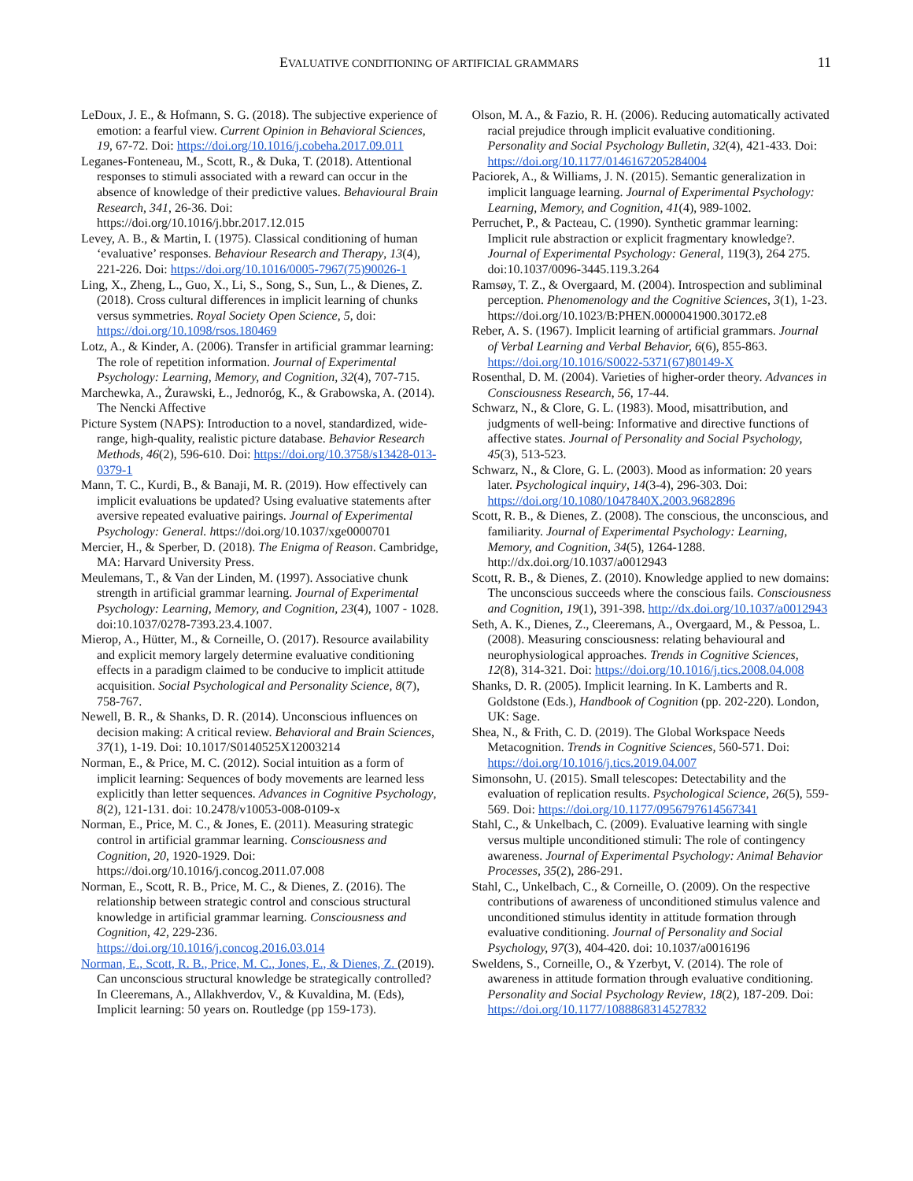EVALUATIVE CONDITIONING OF ARTIFICIAL GRAMMARS 11
LeDoux, J. E., & Hofmann, S. G. (2018). The subjective experience of emotion: a fearful view. Current Opinion in Behavioral Sciences, 19, 67-72. Doi: https://doi.org/10.1016/j.cobeha.2017.09.011
Leganes-Fonteneau, M., Scott, R., & Duka, T. (2018). Attentional responses to stimuli associated with a reward can occur in the absence of knowledge of their predictive values. Behavioural Brain Research, 341, 26-36. Doi: https://doi.org/10.1016/j.bbr.2017.12.015
Levey, A. B., & Martin, I. (1975). Classical conditioning of human ‘evaluative’ responses. Behaviour Research and Therapy, 13(4), 221-226. Doi: https://doi.org/10.1016/0005-7967(75)90026-1
Ling, X., Zheng, L., Guo, X., Li, S., Song, S., Sun, L., & Dienes, Z. (2018). Cross cultural differences in implicit learning of chunks versus symmetries. Royal Society Open Science, 5, doi: https://doi.org/10.1098/rsos.180469
Lotz, A., & Kinder, A. (2006). Transfer in artificial grammar learning: The role of repetition information. Journal of Experimental Psychology: Learning, Memory, and Cognition, 32(4), 707-715.
Marchewka, A., Żurawski, Ł., Jednoróg, K., & Grabowska, A. (2014). The Nencki Affective
Picture System (NAPS): Introduction to a novel, standardized, wide-range, high-quality, realistic picture database. Behavior Research Methods, 46(2), 596-610. Doi: https://doi.org/10.3758/s13428-013-0379-1
Mann, T. C., Kurdi, B., & Banaji, M. R. (2019). How effectively can implicit evaluations be updated? Using evaluative statements after aversive repeated evaluative pairings. Journal of Experimental Psychology: General. https://doi.org/10.1037/xge0000701
Mercier, H., & Sperber, D. (2018). The Enigma of Reason. Cambridge, MA: Harvard University Press.
Meulemans, T., & Van der Linden, M. (1997). Associative chunk strength in artificial grammar learning. Journal of Experimental Psychology: Learning, Memory, and Cognition, 23(4), 1007 - 1028. doi:10.1037/0278-7393.23.4.1007.
Mierop, A., Hütter, M., & Corneille, O. (2017). Resource availability and explicit memory largely determine evaluative conditioning effects in a paradigm claimed to be conducive to implicit attitude acquisition. Social Psychological and Personality Science, 8(7), 758-767.
Newell, B. R., & Shanks, D. R. (2014). Unconscious influences on decision making: A critical review. Behavioral and Brain Sciences, 37(1), 1-19. Doi: 10.1017/S0140525X12003214
Norman, E., & Price, M. C. (2012). Social intuition as a form of implicit learning: Sequences of body movements are learned less explicitly than letter sequences. Advances in Cognitive Psychology, 8(2), 121-131. doi: 10.2478/v10053-008-0109-x
Norman, E., Price, M. C., & Jones, E. (2011). Measuring strategic control in artificial grammar learning. Consciousness and Cognition, 20, 1920-1929. Doi: https://doi.org/10.1016/j.concog.2011.07.008
Norman, E., Scott, R. B., Price, M. C., & Dienes, Z. (2016). The relationship between strategic control and conscious structural knowledge in artificial grammar learning. Consciousness and Cognition, 42, 229-236. https://doi.org/10.1016/j.concog.2016.03.014
Norman, E., Scott, R. B., Price, M. C., Jones, E., & Dienes, Z. (2019). Can unconscious structural knowledge be strategically controlled? In Cleeremans, A., Allakhverdov, V., & Kuvaldina, M. (Eds), Implicit learning: 50 years on. Routledge (pp 159-173).
Olson, M. A., & Fazio, R. H. (2006). Reducing automatically activated racial prejudice through implicit evaluative conditioning. Personality and Social Psychology Bulletin, 32(4), 421-433. Doi: https://doi.org/10.1177/0146167205284004
Paciorek, A., & Williams, J. N. (2015). Semantic generalization in implicit language learning. Journal of Experimental Psychology: Learning, Memory, and Cognition, 41(4), 989-1002.
Perruchet, P., & Pacteau, C. (1990). Synthetic grammar learning: Implicit rule abstraction or explicit fragmentary knowledge?. Journal of Experimental Psychology: General, 119(3), 264 275. doi:10.1037/0096-3445.119.3.264
Ramsøy, T. Z., & Overgaard, M. (2004). Introspection and subliminal perception. Phenomenology and the Cognitive Sciences, 3(1), 1-23. https://doi.org/10.1023/B:PHEN.0000041900.30172.e8
Reber, A. S. (1967). Implicit learning of artificial grammars. Journal of Verbal Learning and Verbal Behavior, 6(6), 855-863. https://doi.org/10.1016/S0022-5371(67)80149-X
Rosenthal, D. M. (2004). Varieties of higher-order theory. Advances in Consciousness Research, 56, 17-44.
Schwarz, N., & Clore, G. L. (1983). Mood, misattribution, and judgments of well-being: Informative and directive functions of affective states. Journal of Personality and Social Psychology, 45(3), 513-523.
Schwarz, N., & Clore, G. L. (2003). Mood as information: 20 years later. Psychological inquiry, 14(3-4), 296-303. Doi: https://doi.org/10.1080/1047840X.2003.9682896
Scott, R. B., & Dienes, Z. (2008). The conscious, the unconscious, and familiarity. Journal of Experimental Psychology: Learning, Memory, and Cognition, 34(5), 1264-1288. http://dx.doi.org/10.1037/a0012943
Scott, R. B., & Dienes, Z. (2010). Knowledge applied to new domains: The unconscious succeeds where the conscious fails. Consciousness and Cognition, 19(1), 391-398. http://dx.doi.org/10.1037/a0012943
Seth, A. K., Dienes, Z., Cleeremans, A., Overgaard, M., & Pessoa, L. (2008). Measuring consciousness: relating behavioural and neurophysiological approaches. Trends in Cognitive Sciences, 12(8), 314-321. Doi: https://doi.org/10.1016/j.tics.2008.04.008
Shanks, D. R. (2005). Implicit learning. In K. Lamberts and R. Goldstone (Eds.), Handbook of Cognition (pp. 202-220). London, UK: Sage.
Shea, N., & Frith, C. D. (2019). The Global Workspace Needs Metacognition. Trends in Cognitive Sciences, 560-571. Doi: https://doi.org/10.1016/j.tics.2019.04.007
Simonsohn, U. (2015). Small telescopes: Detectability and the evaluation of replication results. Psychological Science, 26(5), 559-569. Doi: https://doi.org/10.1177/0956797614567341
Stahl, C., & Unkelbach, C. (2009). Evaluative learning with single versus multiple unconditioned stimuli: The role of contingency awareness. Journal of Experimental Psychology: Animal Behavior Processes, 35(2), 286-291.
Stahl, C., Unkelbach, C., & Corneille, O. (2009). On the respective contributions of awareness of unconditioned stimulus valence and unconditioned stimulus identity in attitude formation through evaluative conditioning. Journal of Personality and Social Psychology, 97(3), 404-420. doi: 10.1037/a0016196
Sweldens, S., Corneille, O., & Yzerbyt, V. (2014). The role of awareness in attitude formation through evaluative conditioning. Personality and Social Psychology Review, 18(2), 187-209. Doi: https://doi.org/10.1177/1088868314527832